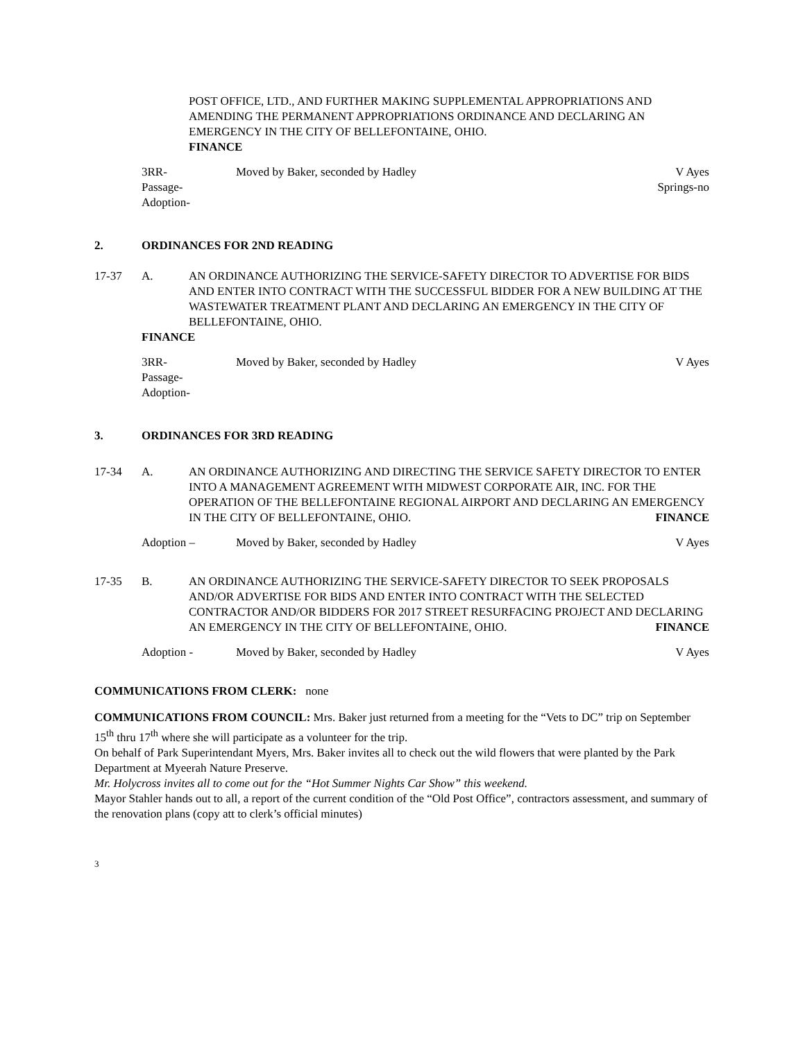POST OFFICE, LTD., AND FURTHER MAKING SUPPLEMENTAL APPROPRIATIONS AND AMENDING THE PERMANENT APPROPRIATIONS ORDINANCE AND DECLARING AN EMERGENCY IN THE CITY OF BELLEFONTAINE, OHIO.
FINANCE
3RR-
Passage-
Adoption-
Moved by Baker, seconded by Hadley
V Ayes
Springs-no
2. ORDINANCES FOR 2ND READING
17-37 A. AN ORDINANCE AUTHORIZING THE SERVICE-SAFETY DIRECTOR TO ADVERTISE FOR BIDS AND ENTER INTO CONTRACT WITH THE SUCCESSFUL BIDDER FOR A NEW BUILDING AT THE WASTEWATER TREATMENT PLANT AND DECLARING AN EMERGENCY IN THE CITY OF BELLEFONTAINE, OHIO.
FINANCE
3RR-
Passage-
Adoption-
Moved by Baker, seconded by Hadley
V Ayes
3. ORDINANCES FOR 3RD READING
17-34 A. AN ORDINANCE AUTHORIZING AND DIRECTING THE SERVICE SAFETY DIRECTOR TO ENTER INTO A MANAGEMENT AGREEMENT WITH MIDWEST CORPORATE AIR, INC. FOR THE OPERATION OF THE BELLEFONTAINE REGIONAL AIRPORT AND DECLARING AN EMERGENCY IN THE CITY OF BELLEFONTAINE, OHIO. FINANCE
Adoption – Moved by Baker, seconded by Hadley
V Ayes
17-35 B. AN ORDINANCE AUTHORIZING THE SERVICE-SAFETY DIRECTOR TO SEEK PROPOSALS AND/OR ADVERTISE FOR BIDS AND ENTER INTO CONTRACT WITH THE SELECTED CONTRACTOR AND/OR BIDDERS FOR 2017 STREET RESURFACING PROJECT AND DECLARING AN EMERGENCY IN THE CITY OF BELLEFONTAINE, OHIO. FINANCE
Adoption - Moved by Baker, seconded by Hadley
V Ayes
COMMUNICATIONS FROM CLERK: none
COMMUNICATIONS FROM COUNCIL: Mrs. Baker just returned from a meeting for the “Vets to DC” trip on September 15<sup>th</sup> thru 17<sup>th</sup> where she will participate as a volunteer for the trip.
On behalf of Park Superintendant Myers, Mrs. Baker invites all to check out the wild flowers that were planted by the Park Department at Myeerah Nature Preserve.
Mr. Holycross invites all to come out for the “Hot Summer Nights Car Show” this weekend.
Mayor Stahler hands out to all, a report of the current condition of the “Old Post Office”, contractors assessment, and summary of the renovation plans (copy att to clerk’s official minutes)
3